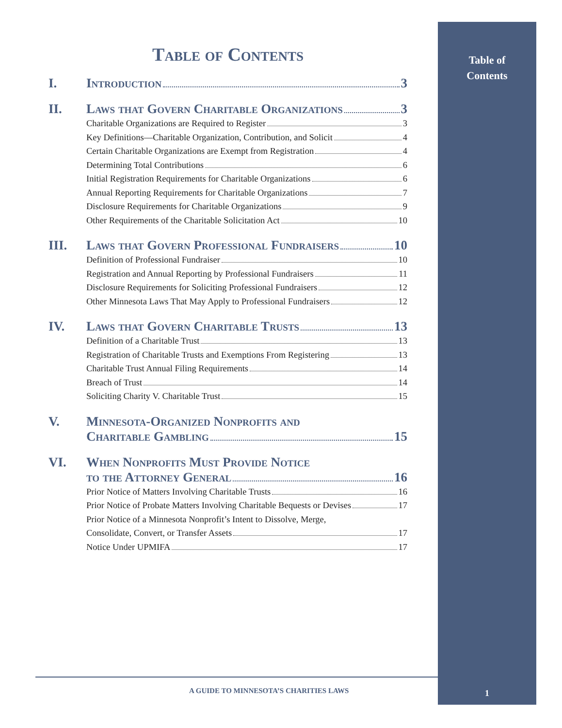Table of
Contents
Table of Contents
I. Introduction 3
II. Laws that Govern Charitable Organizations 3
Charitable Organizations are Required to Register 3
Key Definitions—Charitable Organization, Contribution, and Solicit 4
Certain Charitable Organizations are Exempt from Registration 4
Determining Total Contributions 6
Initial Registration Requirements for Charitable Organizations 6
Annual Reporting Requirements for Charitable Organizations 7
Disclosure Requirements for Charitable Organizations 9
Other Requirements of the Charitable Solicitation Act 10
III. Laws that Govern Professional Fundraisers 10
Definition of Professional Fundraiser 10
Registration and Annual Reporting by Professional Fundraisers 11
Disclosure Requirements for Soliciting Professional Fundraisers 12
Other Minnesota Laws That May Apply to Professional Fundraisers 12
IV. Laws that Govern Charitable Trusts 13
Definition of a Charitable Trust 13
Registration of Charitable Trusts and Exemptions From Registering 13
Charitable Trust Annual Filing Requirements 14
Breach of Trust 14
Soliciting Charity V. Charitable Trust 15
V. Minnesota-Organized Nonprofits and
Charitable Gambling 15
VI. When Nonprofits Must Provide Notice
to the Attorney General 16
Prior Notice of Matters Involving Charitable Trusts 16
Prior Notice of Probate Matters Involving Charitable Bequests or Devises 17
Prior Notice of a Minnesota Nonprofit’s Intent to Dissolve, Merge,
Consolidate, Convert, or Transfer Assets 17
Notice Under UPMIFA 17
A GUIDE TO MINNESOTA’S CHARITIES LAWS
1